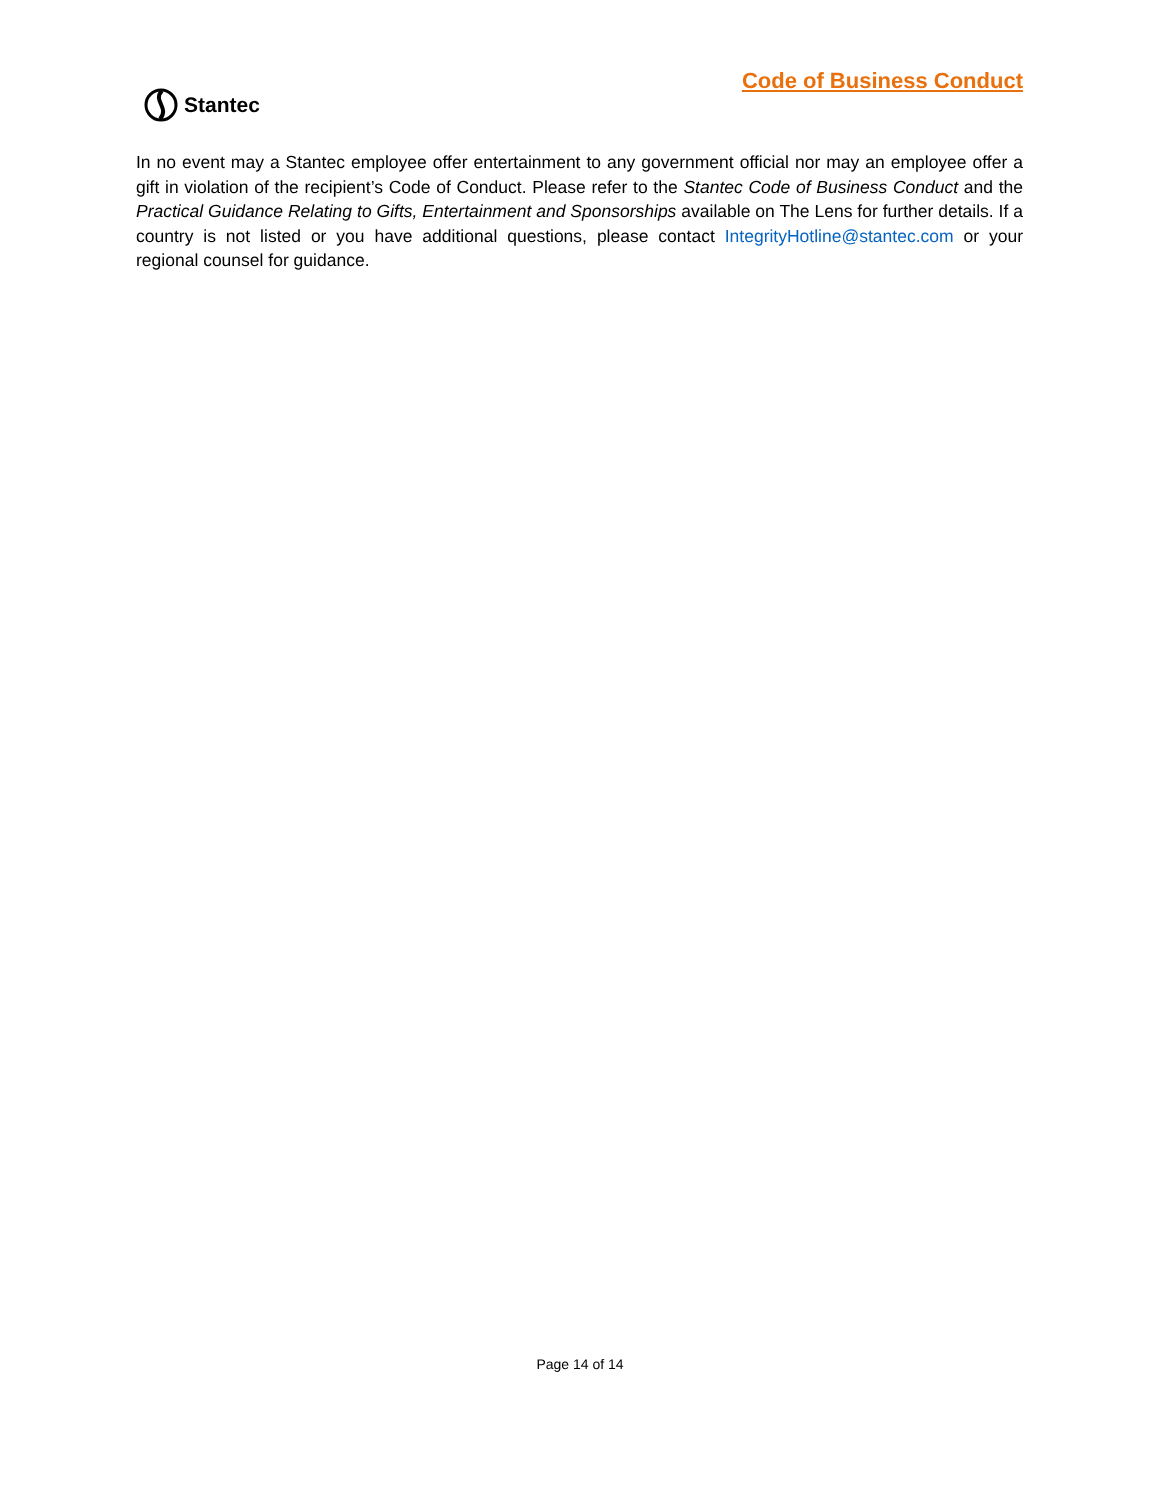Code of Business Conduct
Stantec
In no event may a Stantec employee offer entertainment to any government official nor may an employee offer a gift in violation of the recipient’s Code of Conduct. Please refer to the Stantec Code of Business Conduct and the Practical Guidance Relating to Gifts, Entertainment and Sponsorships available on The Lens for further details. If a country is not listed or you have additional questions, please contact IntegrityHotline@stantec.com or your regional counsel for guidance.
Page 14 of 14